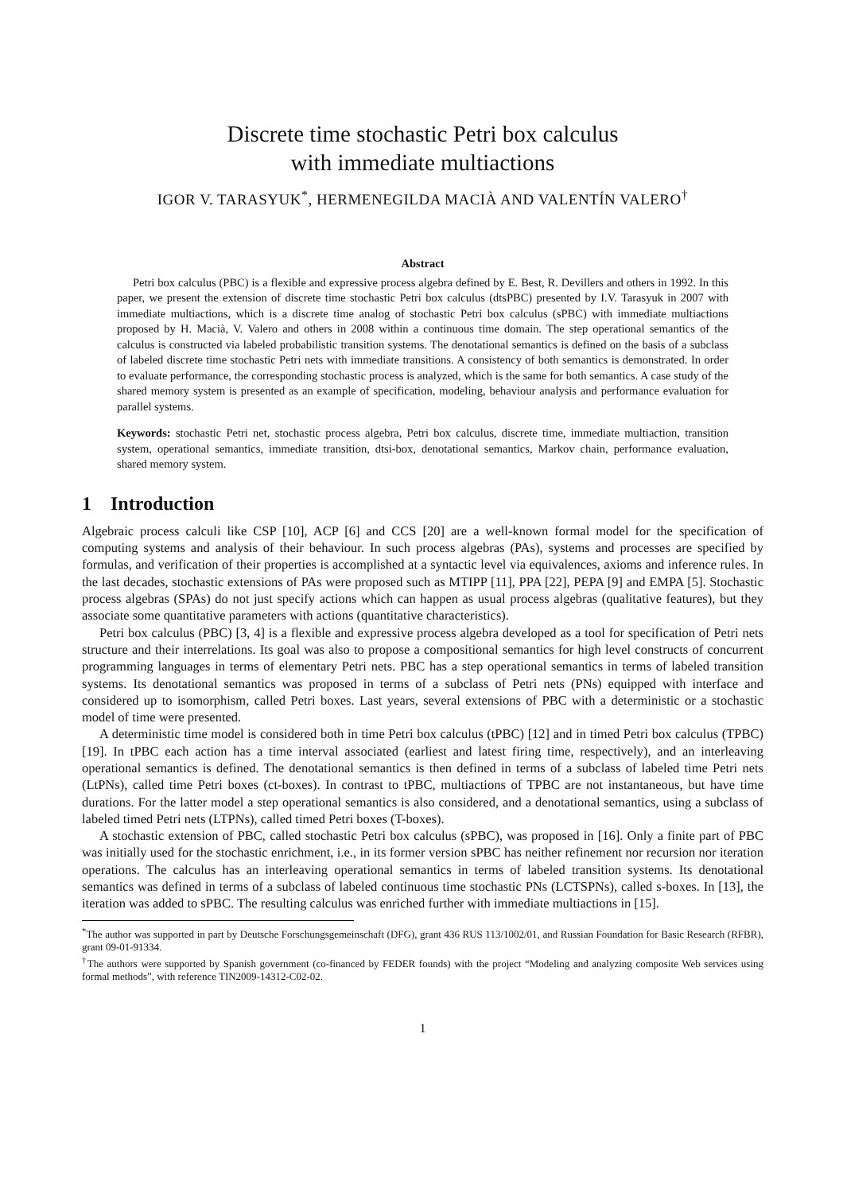Discrete time stochastic Petri box calculus
with immediate multiactions
IGOR V. TARASYUK<sup>*</sup>, HERMENEGILDA MACIÀ AND VALENTÍN VALERO<sup>†</sup>
Abstract
Petri box calculus (PBC) is a flexible and expressive process algebra defined by E. Best, R. Devillers and others in 1992. In this paper, we present the extension of discrete time stochastic Petri box calculus (dtsPBC) presented by I.V. Tarasyuk in 2007 with immediate multiactions, which is a discrete time analog of stochastic Petri box calculus (sPBC) with immediate multiactions proposed by H. Macià, V. Valero and others in 2008 within a continuous time domain. The step operational semantics of the calculus is constructed via labeled probabilistic transition systems. The denotational semantics is defined on the basis of a subclass of labeled discrete time stochastic Petri nets with immediate transitions. A consistency of both semantics is demonstrated. In order to evaluate performance, the corresponding stochastic process is analyzed, which is the same for both semantics. A case study of the shared memory system is presented as an example of specification, modeling, behaviour analysis and performance evaluation for parallel systems.
Keywords: stochastic Petri net, stochastic process algebra, Petri box calculus, discrete time, immediate multiaction, transition system, operational semantics, immediate transition, dtsi-box, denotational semantics, Markov chain, performance evaluation, shared memory system.
1 Introduction
Algebraic process calculi like CSP [10], ACP [6] and CCS [20] are a well-known formal model for the specification of computing systems and analysis of their behaviour. In such process algebras (PAs), systems and processes are specified by formulas, and verification of their properties is accomplished at a syntactic level via equivalences, axioms and inference rules. In the last decades, stochastic extensions of PAs were proposed such as MTIPP [11], PPA [22], PEPA [9] and EMPA [5]. Stochastic process algebras (SPAs) do not just specify actions which can happen as usual process algebras (qualitative features), but they associate some quantitative parameters with actions (quantitative characteristics).
Petri box calculus (PBC) [3, 4] is a flexible and expressive process algebra developed as a tool for specification of Petri nets structure and their interrelations. Its goal was also to propose a compositional semantics for high level constructs of concurrent programming languages in terms of elementary Petri nets. PBC has a step operational semantics in terms of labeled transition systems. Its denotational semantics was proposed in terms of a subclass of Petri nets (PNs) equipped with interface and considered up to isomorphism, called Petri boxes. Last years, several extensions of PBC with a deterministic or a stochastic model of time were presented.
A deterministic time model is considered both in time Petri box calculus (tPBC) [12] and in timed Petri box calculus (TPBC) [19]. In tPBC each action has a time interval associated (earliest and latest firing time, respectively), and an interleaving operational semantics is defined. The denotational semantics is then defined in terms of a subclass of labeled time Petri nets (LtPNs), called time Petri boxes (ct-boxes). In contrast to tPBC, multiactions of TPBC are not instantaneous, but have time durations. For the latter model a step operational semantics is also considered, and a denotational semantics, using a subclass of labeled timed Petri nets (LTPNs), called timed Petri boxes (T-boxes).
A stochastic extension of PBC, called stochastic Petri box calculus (sPBC), was proposed in [16]. Only a finite part of PBC was initially used for the stochastic enrichment, i.e., in its former version sPBC has neither refinement nor recursion nor iteration operations. The calculus has an interleaving operational semantics in terms of labeled transition systems. Its denotational semantics was defined in terms of a subclass of labeled continuous time stochastic PNs (LCTSPNs), called s-boxes. In [13], the iteration was added to sPBC. The resulting calculus was enriched further with immediate multiactions in [15].
<sup>*</sup> The author was supported in part by Deutsche Forschungsgemeinschaft (DFG), grant 436 RUS 113/1002/01, and Russian Foundation for Basic Research (RFBR), grant 09-01-91334.
<sup>†</sup> The authors were supported by Spanish government (co-financed by FEDER founds) with the project “Modeling and analyzing composite Web services using formal methods”, with reference TIN2009-14312-C02-02.
1